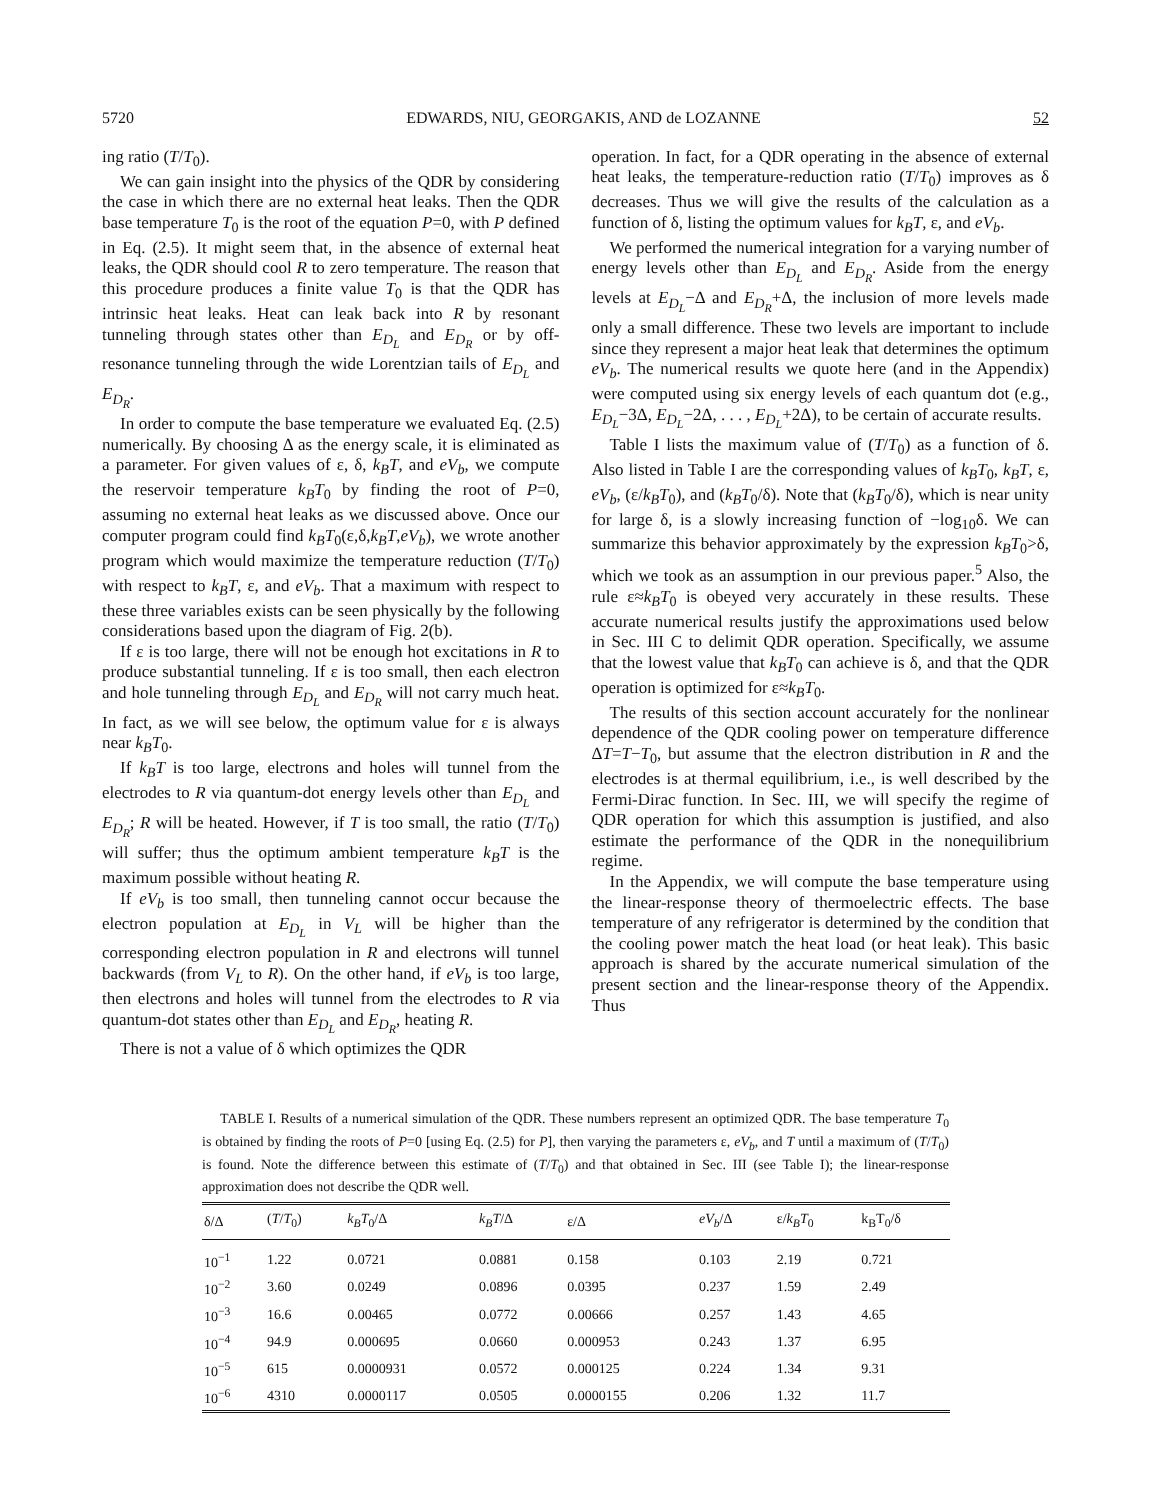5720 EDWARDS, NIU, GEORGAKIS, AND de LOZANNE 52
ing ratio (T/T<sub>0</sub>).
We can gain insight into the physics of the QDR by considering the case in which there are no external heat leaks. Then the QDR base temperature T<sub>0</sub> is the root of the equation P=0, with P defined in Eq. (2.5). It might seem that, in the absence of external heat leaks, the QDR should cool R to zero temperature. The reason that this procedure produces a finite value T<sub>0</sub> is that the QDR has intrinsic heat leaks. Heat can leak back into R by resonant tunneling through states other than E<sub>D<sub>L</sub></sub> and E<sub>D<sub>R</sub></sub> or by off-resonance tunneling through the wide Lorentzian tails of E<sub>D<sub>L</sub></sub> and E<sub>D<sub>R</sub></sub>.
In order to compute the base temperature we evaluated Eq. (2.5) numerically. By choosing Δ as the energy scale, it is eliminated as a parameter. For given values of ε, δ, k<sub>B</sub>T, and eV<sub>b</sub>, we compute the reservoir temperature k<sub>B</sub>T<sub>0</sub> by finding the root of P=0, assuming no external heat leaks as we discussed above. Once our computer program could find k<sub>B</sub>T<sub>0</sub>(ε,δ,k<sub>B</sub>T,eV<sub>b</sub>), we wrote another program which would maximize the temperature reduction (T/T<sub>0</sub>) with respect to k<sub>B</sub>T, ε, and eV<sub>b</sub>. That a maximum with respect to these three variables exists can be seen physically by the following considerations based upon the diagram of Fig. 2(b).
If ε is too large, there will not be enough hot excitations in R to produce substantial tunneling. If ε is too small, then each electron and hole tunneling through E<sub>D<sub>L</sub></sub> and E<sub>D<sub>R</sub></sub> will not carry much heat. In fact, as we will see below, the optimum value for ε is always near k<sub>B</sub>T<sub>0</sub>.
If k<sub>B</sub>T is too large, electrons and holes will tunnel from the electrodes to R via quantum-dot energy levels other than E<sub>D<sub>L</sub></sub> and E<sub>D<sub>R</sub></sub>; R will be heated. However, if T is too small, the ratio (T/T<sub>0</sub>) will suffer; thus the optimum ambient temperature k<sub>B</sub>T is the maximum possible without heating R.
If eV<sub>b</sub> is too small, then tunneling cannot occur because the electron population at E<sub>D<sub>L</sub></sub> in V<sub>L</sub> will be higher than the corresponding electron population in R and electrons will tunnel backwards (from V<sub>L</sub> to R). On the other hand, if eV<sub>b</sub> is too large, then electrons and holes will tunnel from the electrodes to R via quantum-dot states other than E<sub>D<sub>L</sub></sub> and E<sub>D<sub>R</sub></sub>, heating R.
There is not a value of δ which optimizes the QDR
operation. In fact, for a QDR operating in the absence of external heat leaks, the temperature-reduction ratio (T/T<sub>0</sub>) improves as δ decreases. Thus we will give the results of the calculation as a function of δ, listing the optimum values for k<sub>B</sub>T, ε, and eV<sub>b</sub>.
We performed the numerical integration for a varying number of energy levels other than E<sub>D<sub>L</sub></sub> and E<sub>D<sub>R</sub></sub>. Aside from the energy levels at E<sub>D<sub>L</sub></sub>−Δ and E<sub>D<sub>R</sub></sub>+Δ, the inclusion of more levels made only a small difference. These two levels are important to include since they represent a major heat leak that determines the optimum eV<sub>b</sub>. The numerical results we quote here (and in the Appendix) were computed using six energy levels of each quantum dot (e.g., E<sub>D<sub>L</sub></sub>−3Δ, E<sub>D<sub>L</sub></sub>−2Δ, . . . , E<sub>D<sub>L</sub></sub>+2Δ), to be certain of accurate results.
Table I lists the maximum value of (T/T<sub>0</sub>) as a function of δ. Also listed in Table I are the corresponding values of k<sub>B</sub>T<sub>0</sub>, k<sub>B</sub>T, ε, eV<sub>b</sub>, (ε/k<sub>B</sub>T<sub>0</sub>), and (k<sub>B</sub>T<sub>0</sub>/δ). Note that (k<sub>B</sub>T<sub>0</sub>/δ), which is near unity for large δ, is a slowly increasing function of −log<sub>10</sub>δ. We can summarize this behavior approximately by the expression k<sub>B</sub>T<sub>0</sub>>δ, which we took as an assumption in our previous paper.<sup>5</sup> Also, the rule ε≈k<sub>B</sub>T<sub>0</sub> is obeyed very accurately in these results. These accurate numerical results justify the approximations used below in Sec. III C to delimit QDR operation. Specifically, we assume that the lowest value that k<sub>B</sub>T<sub>0</sub> can achieve is δ, and that the QDR operation is optimized for ε≈k<sub>B</sub>T<sub>0</sub>.
The results of this section account accurately for the nonlinear dependence of the QDR cooling power on temperature difference ΔT=T−T<sub>0</sub>, but assume that the electron distribution in R and the electrodes is at thermal equilibrium, i.e., is well described by the Fermi-Dirac function. In Sec. III, we will specify the regime of QDR operation for which this assumption is justified, and also estimate the performance of the QDR in the nonequilibrium regime.
In the Appendix, we will compute the base temperature using the linear-response theory of thermoelectric effects. The base temperature of any refrigerator is determined by the condition that the cooling power match the heat load (or heat leak). This basic approach is shared by the accurate numerical simulation of the present section and the linear-response theory of the Appendix. Thus
TABLE I. Results of a numerical simulation of the QDR. These numbers represent an optimized QDR. The base temperature T<sub>0</sub> is obtained by finding the roots of P=0 [using Eq. (2.5) for P], then varying the parameters ε, eV<sub>b</sub>, and T until a maximum of (T/T<sub>0</sub>) is found. Note the difference between this estimate of (T/T<sub>0</sub>) and that obtained in Sec. III (see Table I); the linear-response approximation does not describe the QDR well.
| δ/Δ | ( T / T<sub>0</sub>) | k<sub>B</sub>T<sub>0</sub>/Δ | k<sub>B</sub>T /Δ | ε/Δ | eV<sub>b</sub> /Δ | ε/ k<sub>B</sub>T<sub>0</sub> | k<sub>B</sub>T<sub>0</sub>/δ |
| --- | --- | --- | --- | --- | --- | --- | --- |
| 10<sup>−1</sup> | 1.22 | 0.0721 | 0.0881 | 0.158 | 0.103 | 2.19 | 0.721 |
| 10<sup>−2</sup> | 3.60 | 0.0249 | 0.0896 | 0.0395 | 0.237 | 1.59 | 2.49 |
| 10<sup>−3</sup> | 16.6 | 0.00465 | 0.0772 | 0.00666 | 0.257 | 1.43 | 4.65 |
| 10<sup>−4</sup> | 94.9 | 0.000695 | 0.0660 | 0.000953 | 0.243 | 1.37 | 6.95 |
| 10<sup>−5</sup> | 615 | 0.0000931 | 0.0572 | 0.000125 | 0.224 | 1.34 | 9.31 |
| 10<sup>−6</sup> | 4310 | 0.0000117 | 0.0505 | 0.0000155 | 0.206 | 1.32 | 11.7 |